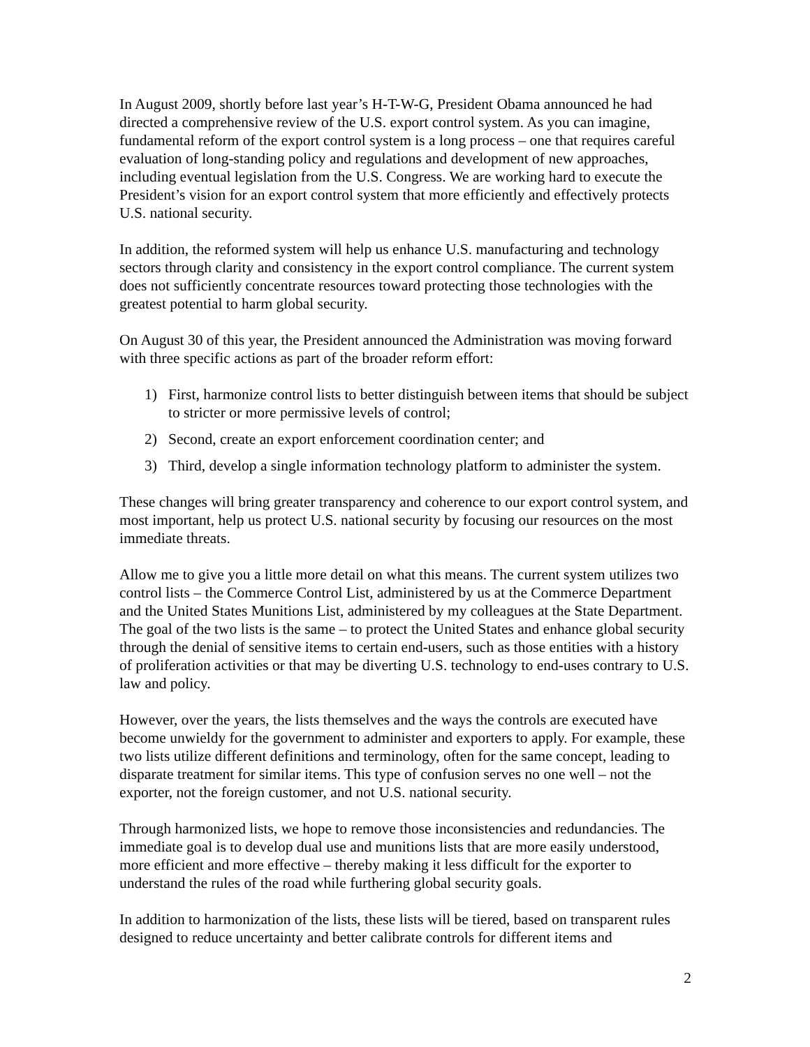In August 2009, shortly before last year’s H-T-W-G, President Obama announced he had directed a comprehensive review of the U.S. export control system. As you can imagine, fundamental reform of the export control system is a long process – one that requires careful evaluation of long-standing policy and regulations and development of new approaches, including eventual legislation from the U.S. Congress. We are working hard to execute the President’s vision for an export control system that more efficiently and effectively protects U.S. national security.
In addition, the reformed system will help us enhance U.S. manufacturing and technology sectors through clarity and consistency in the export control compliance. The current system does not sufficiently concentrate resources toward protecting those technologies with the greatest potential to harm global security.
On August 30 of this year, the President announced the Administration was moving forward with three specific actions as part of the broader reform effort:
1) First, harmonize control lists to better distinguish between items that should be subject to stricter or more permissive levels of control;
2) Second, create an export enforcement coordination center; and
3) Third, develop a single information technology platform to administer the system.
These changes will bring greater transparency and coherence to our export control system, and most important, help us protect U.S. national security by focusing our resources on the most immediate threats.
Allow me to give you a little more detail on what this means. The current system utilizes two control lists – the Commerce Control List, administered by us at the Commerce Department and the United States Munitions List, administered by my colleagues at the State Department. The goal of the two lists is the same – to protect the United States and enhance global security through the denial of sensitive items to certain end-users, such as those entities with a history of proliferation activities or that may be diverting U.S. technology to end-uses contrary to U.S. law and policy.
However, over the years, the lists themselves and the ways the controls are executed have become unwieldy for the government to administer and exporters to apply. For example, these two lists utilize different definitions and terminology, often for the same concept, leading to disparate treatment for similar items. This type of confusion serves no one well – not the exporter, not the foreign customer, and not U.S. national security.
Through harmonized lists, we hope to remove those inconsistencies and redundancies. The immediate goal is to develop dual use and munitions lists that are more easily understood, more efficient and more effective – thereby making it less difficult for the exporter to understand the rules of the road while furthering global security goals.
In addition to harmonization of the lists, these lists will be tiered, based on transparent rules designed to reduce uncertainty and better calibrate controls for different items and
2